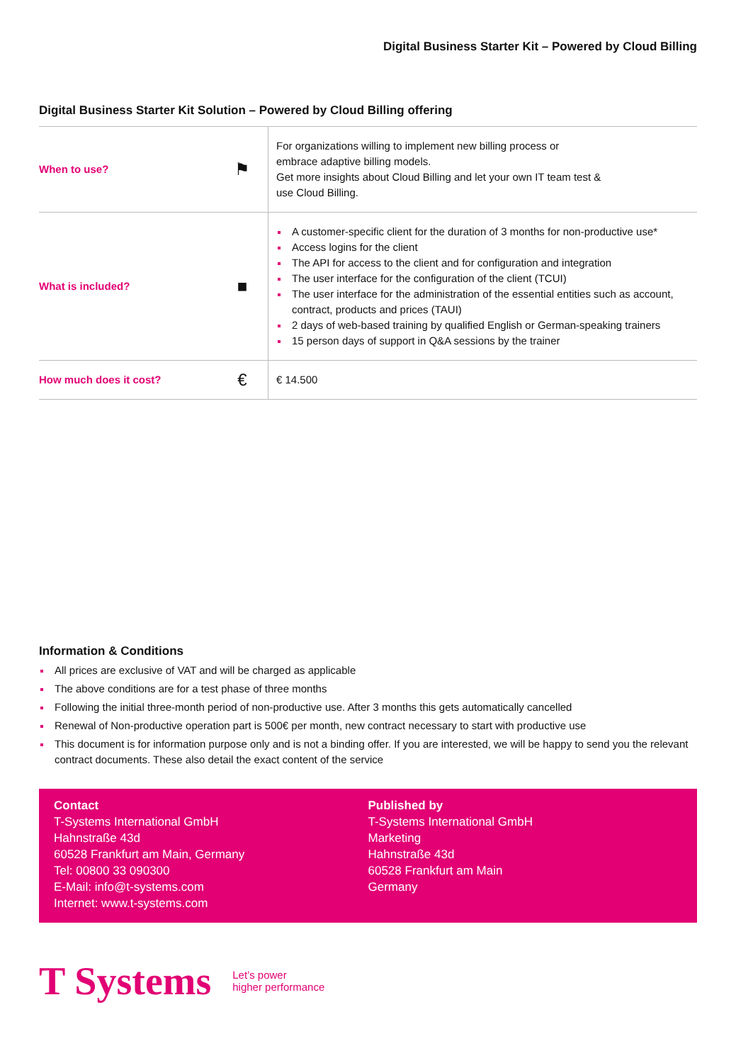Digital Business Starter Kit – Powered by Cloud Billing
Digital Business Starter Kit Solution – Powered by Cloud Billing offering
| When to use? | ⚑ | For organizations willing to implement new billing process or embrace adaptive billing models. Get more insights about Cloud Billing and let your own IT team test & use Cloud Billing. |
| What is included? | ■ | A customer-specific client for the duration of 3 months for non-productive use* Access logins for the client The API for access to the client and for configuration and integration The user interface for the configuration of the client (TCUI) The user interface for the administration of the essential entities such as account, contract, products and prices (TAUI) 2 days of web-based training by qualified English or German-speaking trainers 15 person days of support in Q&A sessions by the trainer |
| How much does it cost? | € | € 14.500 |
Information & Conditions
All prices are exclusive of VAT and will be charged as applicable
The above conditions are for a test phase of three months
Following the initial three-month period of non-productive use. After 3 months this gets automatically cancelled
Renewal of Non-productive operation part is 500€ per month, new contract necessary to start with productive use
This document is for information purpose only and is not a binding offer. If you are interested, we will be happy to send you the relevant contract documents. These also detail the exact content of the service
Contact
T-Systems International GmbH
Hahnstraße 43d
60528 Frankfurt am Main, Germany
Tel: 00800 33 090300
E-Mail: info@t-systems.com
Internet: www.t-systems.com
Published by
T-Systems International GmbH
Marketing
Hahnstraße 43d
60528 Frankfurt am Main
Germany
T Systems Let’s power
higher performance